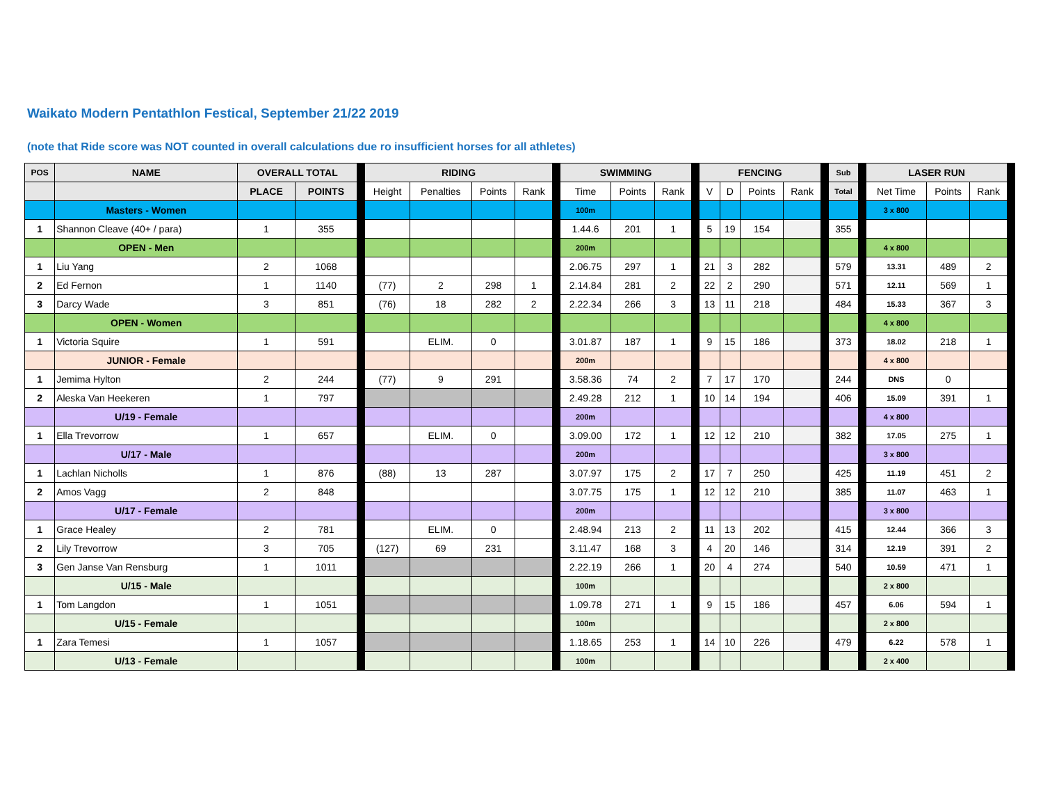Waikato Modern Pentathlon Festical, September 21/22 2019
(note that Ride score was NOT counted in overall calculations due ro insufficient horses for all athletes)
| POS | NAME | OVERALL TOTAL | | | RIDING | | | | | SWIMMING | | | | FENCING | | | | | Sub | | LASER RUN | | | |
| | | PLACE | POINTS | | Height | Penalties | Points | Rank | | Time | Points | Rank | | V | D | Points | Rank | | Total | | Net Time | Points | Rank | |
| | Masters - Women | | | | | | | | | 100m | | | | | | | | | | | 3 x 800 | | | |
| 1 | Shannon Cleave (40+ / para) | 1 | 355 | | | | | | | 1.44.6 | 201 | 1 | | 5 | 19 | 154 | | | 355 | | | | | |
| | OPEN - Men | | | | | | | | | 200m | | | | | | | | | | | 4 x 800 | | | |
| 1 | Liu Yang | 2 | 1068 | | | | | | | 2.06.75 | 297 | 1 | | 21 | 3 | 282 | | | 579 | | 13.31 | 489 | 2 | |
| 2 | Ed Fernon | 1 | 1140 | | (77) | 2 | 298 | 1 | | 2.14.84 | 281 | 2 | | 22 | 2 | 290 | | | 571 | | 12.11 | 569 | 1 | |
| 3 | Darcy Wade | 3 | 851 | | (76) | 18 | 282 | 2 | | 2.22.34 | 266 | 3 | | 13 | 11 | 218 | | | 484 | | 15.33 | 367 | 3 | |
| | OPEN - Women | | | | | | | | | | | | | | | | | | | | 4 x 800 | | | |
| 1 | Victoria Squire | 1 | 591 | | | ELIM. | 0 | | | 3.01.87 | 187 | 1 | | 9 | 15 | 186 | | | 373 | | 18.02 | 218 | 1 | |
| | JUNIOR - Female | | | | | | | | | 200m | | | | | | | | | | | 4 x 800 | | | |
| 1 | Jemima Hylton | 2 | 244 | | (77) | 9 | 291 | | | 3.58.36 | 74 | 2 | | 7 | 17 | 170 | | | 244 | | DNS | 0 | | |
| 2 | Aleska Van Heekeren | 1 | 797 | | | | | | | 2.49.28 | 212 | 1 | | 10 | 14 | 194 | | | 406 | | 15.09 | 391 | 1 | |
| | U/19 - Female | | | | | | | | | 200m | | | | | | | | | | | 4 x 800 | | | |
| 1 | Ella Trevorrow | 1 | 657 | | | ELIM. | 0 | | | 3.09.00 | 172 | 1 | | 12 | 12 | 210 | | | 382 | | 17.05 | 275 | 1 | |
| | U/17 - Male | | | | | | | | | 200m | | | | | | | | | | | 3 x 800 | | | |
| 1 | Lachlan Nicholls | 1 | 876 | | (88) | 13 | 287 | | | 3.07.97 | 175 | 2 | | 17 | 7 | 250 | | | 425 | | 11.19 | 451 | 2 | |
| 2 | Amos Vagg | 2 | 848 | | | | | | | 3.07.75 | 175 | 1 | | 12 | 12 | 210 | | | 385 | | 11.07 | 463 | 1 | |
| | U/17 - Female | | | | | | | | | 200m | | | | | | | | | | | 3 x 800 | | | |
| 1 | Grace Healey | 2 | 781 | | | ELIM. | 0 | | | 2.48.94 | 213 | 2 | | 11 | 13 | 202 | | | 415 | | 12.44 | 366 | 3 | |
| 2 | Lily Trevorrow | 3 | 705 | | (127) | 69 | 231 | | | 3.11.47 | 168 | 3 | | 4 | 20 | 146 | | | 314 | | 12.19 | 391 | 2 | |
| 3 | Gen Janse Van Rensburg | 1 | 1011 | | | | | | | 2.22.19 | 266 | 1 | | 20 | 4 | 274 | | | 540 | | 10.59 | 471 | 1 | |
| | U/15 - Male | | | | | | | | | 100m | | | | | | | | | | | 2 x 800 | | | |
| 1 | Tom Langdon | 1 | 1051 | | | | | | | 1.09.78 | 271 | 1 | | 9 | 15 | 186 | | | 457 | | 6.06 | 594 | 1 | |
| | U/15 - Female | | | | | | | | | 100m | | | | | | | | | | | 2 x 800 | | | |
| 1 | Zara Temesi | 1 | 1057 | | | | | | | 1.18.65 | 253 | 1 | | 14 | 10 | 226 | | | 479 | | 6.22 | 578 | 1 | |
| | U/13 - Female | | | | | | | | | 100m | | | | | | | | | | | 2 x 400 | | | |